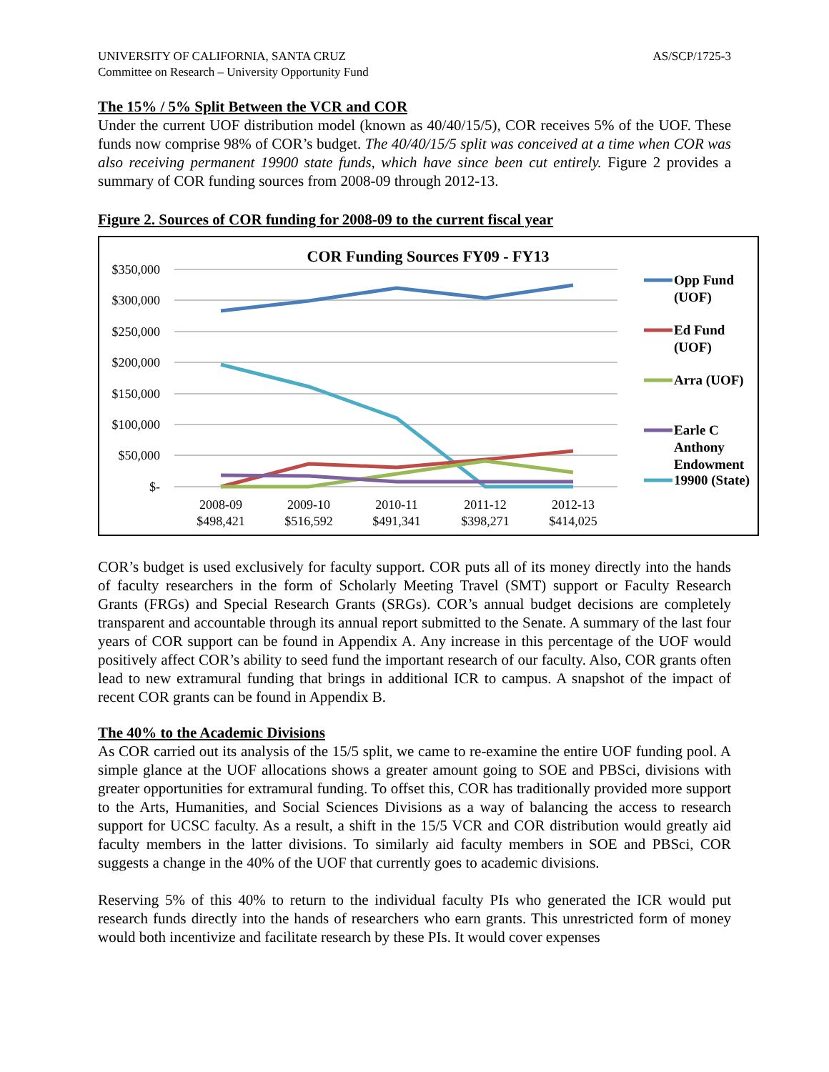UNIVERSITY OF CALIFORNIA, SANTA CRUZ
Committee on Research – University Opportunity Fund AS/SCP/1725-3
The 15% / 5% Split Between the VCR and COR
Under the current UOF distribution model (known as 40/40/15/5), COR receives 5% of the UOF. These funds now comprise 98% of COR’s budget. The 40/40/15/5 split was conceived at a time when COR was also receiving permanent 19900 state funds, which have since been cut entirely. Figure 2 provides a summary of COR funding sources from 2008-09 through 2012-13.
Figure 2. Sources of COR funding for 2008-09 to the current fiscal year
COR Funding Sources FY09 - FY13
$350,000
$300,000
$250,000
$200,000
$150,000
$100,000
$50,000
$-
2008-09
$498,421
2009-10
$516,592
2010-11
$491,341
2011-12
$398,271
2012-13
$414,025
Opp Fund
(UOF)
Ed Fund
(UOF)
Arra (UOF)
Earle C
Anthony
Endowment
19900 (State)
COR’s budget is used exclusively for faculty support. COR puts all of its money directly into the hands of faculty researchers in the form of Scholarly Meeting Travel (SMT) support or Faculty Research Grants (FRGs) and Special Research Grants (SRGs). COR’s annual budget decisions are completely transparent and accountable through its annual report submitted to the Senate. A summary of the last four years of COR support can be found in Appendix A. Any increase in this percentage of the UOF would positively affect COR’s ability to seed fund the important research of our faculty. Also, COR grants often lead to new extramural funding that brings in additional ICR to campus. A snapshot of the impact of recent COR grants can be found in Appendix B.
The 40% to the Academic Divisions
As COR carried out its analysis of the 15/5 split, we came to re-examine the entire UOF funding pool. A simple glance at the UOF allocations shows a greater amount going to SOE and PBSci, divisions with greater opportunities for extramural funding. To offset this, COR has traditionally provided more support to the Arts, Humanities, and Social Sciences Divisions as a way of balancing the access to research support for UCSC faculty. As a result, a shift in the 15/5 VCR and COR distribution would greatly aid faculty members in the latter divisions. To similarly aid faculty members in SOE and PBSci, COR suggests a change in the 40% of the UOF that currently goes to academic divisions.
Reserving 5% of this 40% to return to the individual faculty PIs who generated the ICR would put research funds directly into the hands of researchers who earn grants. This unrestricted form of money would both incentivize and facilitate research by these PIs. It would cover expenses